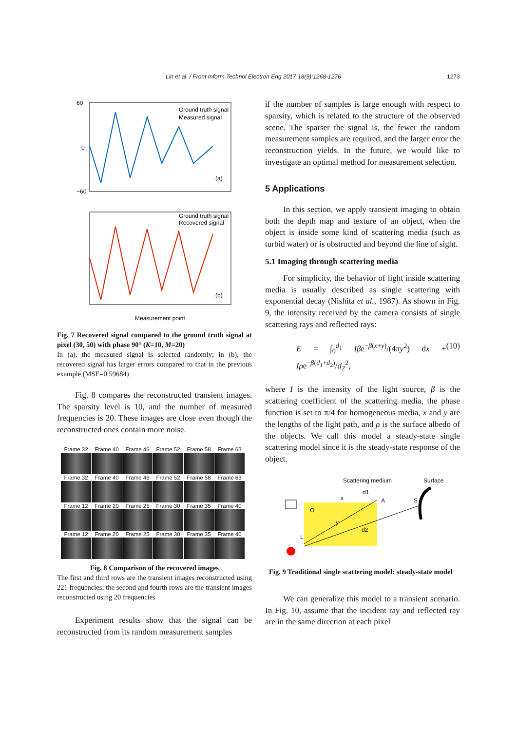Lin et al. / Front Inform Technol Electron Eng 2017 18(9):1268-1276 1273
60
0
−60
(a)
Ground truth signal
Measured signal
(b)
Ground truth signal
Recovered signal
Measurement point
Fig. 7 Recovered signal compared to the ground truth signal at pixel (30, 50) with phase 90° (K=10, M=20)
In (a), the measured signal is selected randomly; in (b), the recovered signal has larger errors compared to that in the previous example (MSE=0.59684)
Fig. 8 compares the reconstructed transient images. The sparsity level is 10, and the number of measured frequencies is 20. These images are close even though the reconstructed ones contain more noise.
Frame 32
Frame 40
Frame 46
Frame 52
Frame 58
Frame 63
Frame 32
Frame 40
Frame 46
Frame 52
Frame 58
Frame 63
Frame 12
Frame 20
Frame 25
Frame 30
Frame 35
Frame 40
Frame 12
Frame 20
Frame 25
Frame 30
Frame 35
Frame 40
Fig. 8 Comparison of the recovered images
The first and third rows are the transient images reconstructed using 221 frequencies; the second and fourth rows are the transient images reconstructed using 20 frequencies
Experiment results show that the signal can be reconstructed from its random measurement samples
if the number of samples is large enough with respect to sparsity, which is related to the structure of the observed scene. The sparser the signal is, the fewer the random measurement samples are required, and the larger error the reconstruction yields. In the future, we would like to investigate an optimal method for measurement selection.
5 Applications
In this section, we apply transient imaging to obtain both the depth map and texture of an object, when the object is inside some kind of scattering media (such as turbid water) or is obstructed and beyond the line of sight.
5.1 Imaging through scattering media
For simplicity, the behavior of light inside scattering media is usually described as single scattering with exponential decay (Nishita et al., 1987). As shown in Fig. 9, the intensity received by the camera consists of single scattering rays and reflected rays:
E = ∫<sub>0</sub><sup>d<sub>1</sub></sup> Iβe<sup>−β(x+y)</sup>/(4πy<sup>2</sup>) dx + Iρe<sup>−β(d<sub>1</sub>+d<sub>2</sub>)</sup>/d<sub>2</sub><sup>2</sup>, (10)
where I is the intensity of the light source, β is the scattering coefficient of the scattering media, the phase function is set to π/4 for homogeneous media, x and y are the lengths of the light path, and ρ is the surface albedo of the objects. We call this model a steady-state single scattering model since it is the steady-state response of the object.
Scattering medium
Surface
d1
x
A
S
O
y
d2
L
Fig. 9 Traditional single scattering model: steady-state model
We can generalize this model to a transient scenario. In Fig. 10, assume that the incident ray and reflected ray are in the same direction at each pixel